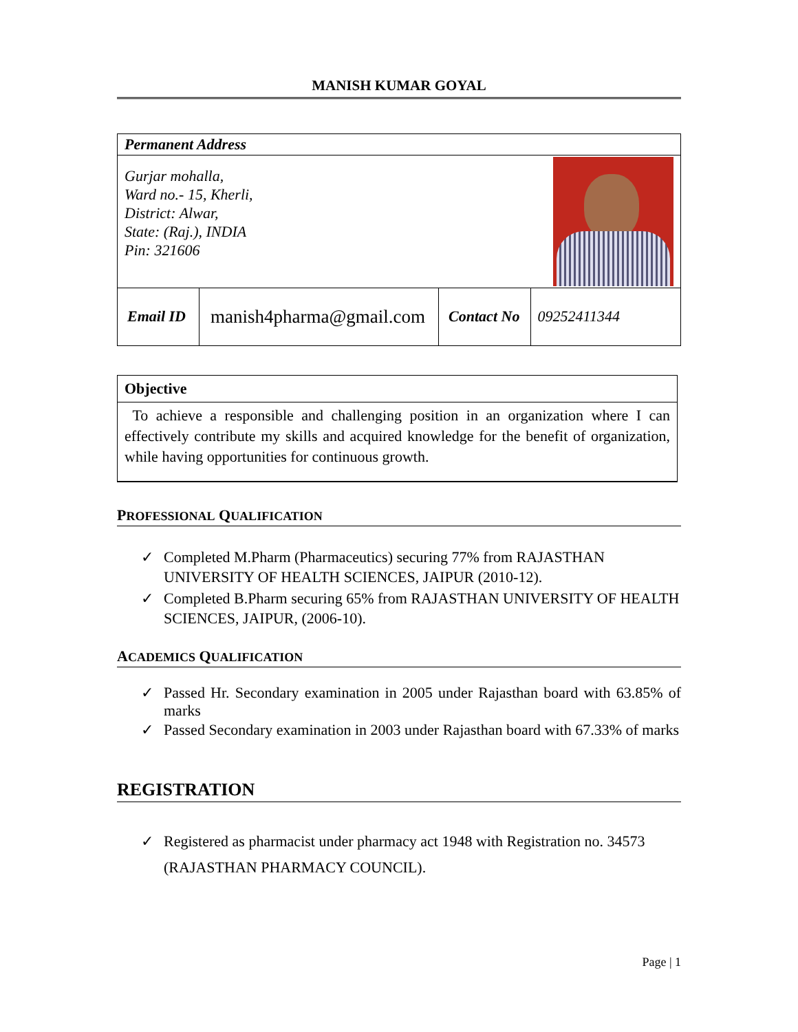MANISH KUMAR GOYAL
| Permanent Address | | | |
| Gurjar mohalla, Ward no.- 15, Kherli, District: Alwar, State: (Raj.), INDIA Pin: 321606 | | | |
| Email ID | manish4pharma@gmail.com | Contact No | 09252411344 |
| Objective |
| To achieve a responsible and challenging position in an organization where I can effectively contribute my skills and acquired knowledge for the benefit of organization, while having opportunities for continuous growth. |
PROFESSIONAL QUALIFICATION
✓ Completed M.Pharm (Pharmaceutics) securing 77% from RAJASTHAN UNIVERSITY OF HEALTH SCIENCES, JAIPUR (2010-12).
✓ Completed B.Pharm securing 65% from RAJASTHAN UNIVERSITY OF HEALTH SCIENCES, JAIPUR, (2006-10).
ACADEMICS QUALIFICATION
✓ Passed Hr. Secondary examination in 2005 under Rajasthan board with 63.85% of marks
✓ Passed Secondary examination in 2003 under Rajasthan board with 67.33% of marks
REGISTRATION
✓ Registered as pharmacist under pharmacy act 1948 with Registration no. 34573 (RAJASTHAN PHARMACY COUNCIL).
Page | 1